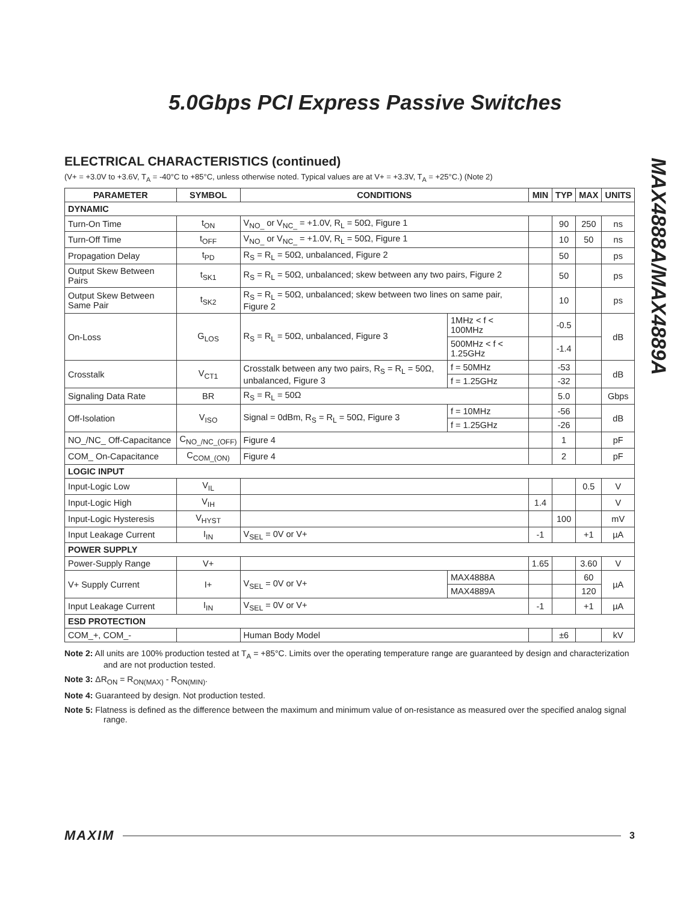5.0Gbps PCI Express Passive Switches
MAX4888A/MAX4889A
ELECTRICAL CHARACTERISTICS (continued)
(V+ = +3.0V to +3.6V, T<sub>A</sub> = -40°C to +85°C, unless otherwise noted. Typical values are at V+ = +3.3V, T<sub>A</sub> = +25°C.) (Note 2)
| PARAMETER | SYMBOL | CONDITIONS | | MIN | TYP | MAX | UNITS |
| --- | --- | --- | --- | --- | --- | --- | --- |
| DYNAMIC | | | | | | | |
| Turn-On Time | t<sub>ON</sub> | V<sub>NO_</sub> or V<sub>NC_</sub> = +1.0V, R<sub>L</sub> = 50Ω, Figure 1 | | | 90 | 250 | ns |
| Turn-Off Time | t<sub>OFF</sub> | V<sub>NO_</sub> or V<sub>NC_</sub> = +1.0V, R<sub>L</sub> = 50Ω, Figure 1 | | | 10 | 50 | ns |
| Propagation Delay | t<sub>PD</sub> | R<sub>S</sub> = R<sub>L</sub> = 50Ω, unbalanced, Figure 2 | | | 50 | | ps |
| Output Skew Between Pairs | t<sub>SK1</sub> | R<sub>S</sub> = R<sub>L</sub> = 50Ω, unbalanced; skew between any two pairs, Figure 2 | | | 50 | | ps |
| Output Skew Between Same Pair | t<sub>SK2</sub> | R<sub>S</sub> = R<sub>L</sub> = 50Ω, unbalanced; skew between two lines on same pair, Figure 2 | | | 10 | | ps |
| On-Loss | G<sub>LOS</sub> | R<sub>S</sub> = R<sub>L</sub> = 50Ω, unbalanced, Figure 3 | 1MHz < f < 100MHz | | -0.5 | | dB |
| | | | 500MHz < f < 1.25GHz | | -1.4 | | |
| Crosstalk | V<sub>CT1</sub> | Crosstalk between any two pairs, R<sub>S</sub> = R<sub>L</sub> = 50Ω, unbalanced, Figure 3 | f = 50MHz | | -53 | | dB |
| | | | f = 1.25GHz | | -32 | | |
| Signaling Data Rate | BR | R<sub>S</sub> = R<sub>L</sub> = 50Ω | | | 5.0 | | Gbps |
| Off-Isolation | V<sub>ISO</sub> | Signal = 0dBm, R<sub>S</sub> = R<sub>L</sub> = 50Ω, Figure 3 | f = 10MHz | | -56 | | dB |
| | | | f = 1.25GHz | | -26 | | |
| NO_/NC_ Off-Capacitance | C<sub>NO_/NC_(OFF)</sub> | Figure 4 | | | 1 | | pF |
| COM_ On-Capacitance | C<sub>COM_(ON)</sub> | Figure 4 | | | 2 | | pF |
| LOGIC INPUT | | | | | | | |
| Input-Logic Low | V<sub>IL</sub> | | | | | 0.5 | V |
| Input-Logic High | V<sub>IH</sub> | | | 1.4 | | | V |
| Input-Logic Hysteresis | V<sub>HYST</sub> | | | | 100 | | mV |
| Input Leakage Current | I<sub>IN</sub> | V<sub>SEL</sub> = 0V or V+ | | -1 | | +1 | µA |
| POWER SUPPLY | | | | | | | |
| Power-Supply Range | V+ | | | 1.65 | | 3.60 | V |
| V+ Supply Current | I+ | V<sub>SEL</sub> = 0V or V+ | MAX4888A | | | 60 | µA |
| | | | MAX4889A | | | 120 | |
| Input Leakage Current | I<sub>IN</sub> | V<sub>SEL</sub> = 0V or V+ | | -1 | | +1 | µA |
| ESD PROTECTION | | | | | | | |
| COM_+, COM_- | | Human Body Model | | | ±6 | | kV |
Note 2: All units are 100% production tested at T<sub>A</sub> = +85°C. Limits over the operating temperature range are guaranteed by design and characterization and are not production tested.
Note 3: ΔR<sub>ON</sub> = R<sub>ON(MAX)</sub> - R<sub>ON(MIN)</sub>.
Note 4: Guaranteed by design. Not production tested.
Note 5: Flatness is defined as the difference between the maximum and minimum value of on-resistance as measured over the specified analog signal range.
MAXIM 3